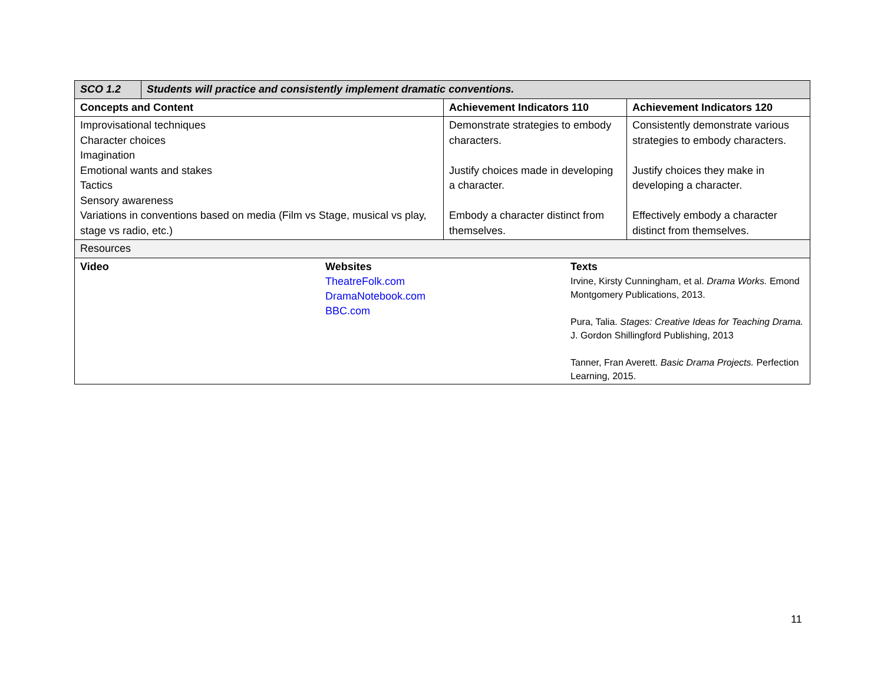| SCO 1.2 | Students will practice and consistently implement dramatic conventions. | | |
| --- | --- | --- | --- |
| Concepts and Content | | Achievement Indicators 110 | Achievement Indicators 120 |
| Improvisational techniques Character choices Imagination Emotional wants and stakes Tactics Sensory awareness Variations in conventions based on media (Film vs Stage, musical vs play, stage vs radio, etc.) | | Demonstrate strategies to embody characters. Justify choices made in developing a character. Embody a character distinct from themselves. | Consistently demonstrate various strategies to embody characters. Justify choices they make in developing a character. Effectively embody a character distinct from themselves. |
| Resources | | | |
| / Video / Websites TheatreFolk.com DramaNotebook.com BBC.com / Texts Irvine, Kirsty Cunningham, et al. Drama Works. Emond Montgomery Publications, 2013. Pura, Talia. Stages: Creative Ideas for Teaching Drama. J. Gordon Shillingford Publishing, 2013 Tanner, Fran Averett. Basic Drama Projects. Perfection Learning, 2015. / | | | |
11